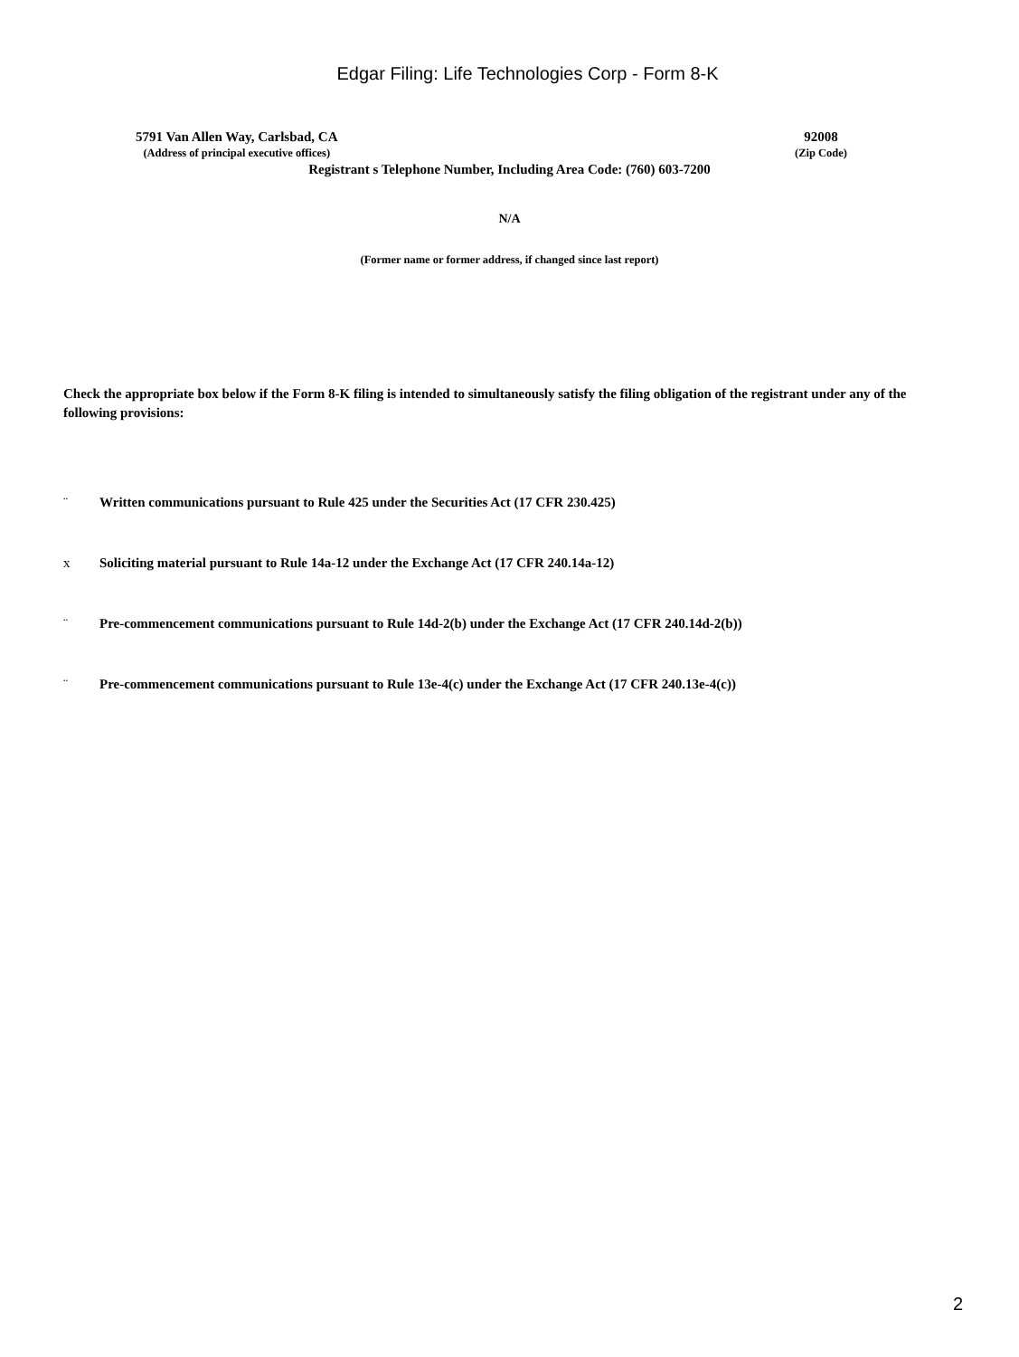Edgar Filing: Life Technologies Corp - Form 8-K
5791 Van Allen Way, Carlsbad, CA
(Address of principal executive offices)
92008
(Zip Code)
Registrant s Telephone Number, Including Area Code: (760) 603-7200
N/A
(Former name or former address, if changed since last report)
Check the appropriate box below if the Form 8-K filing is intended to simultaneously satisfy the filing obligation of the registrant under any of the following provisions:
¨ Written communications pursuant to Rule 425 under the Securities Act (17 CFR 230.425)
x Soliciting material pursuant to Rule 14a-12 under the Exchange Act (17 CFR 240.14a-12)
¨ Pre-commencement communications pursuant to Rule 14d-2(b) under the Exchange Act (17 CFR 240.14d-2(b))
¨ Pre-commencement communications pursuant to Rule 13e-4(c) under the Exchange Act (17 CFR 240.13e-4(c))
2